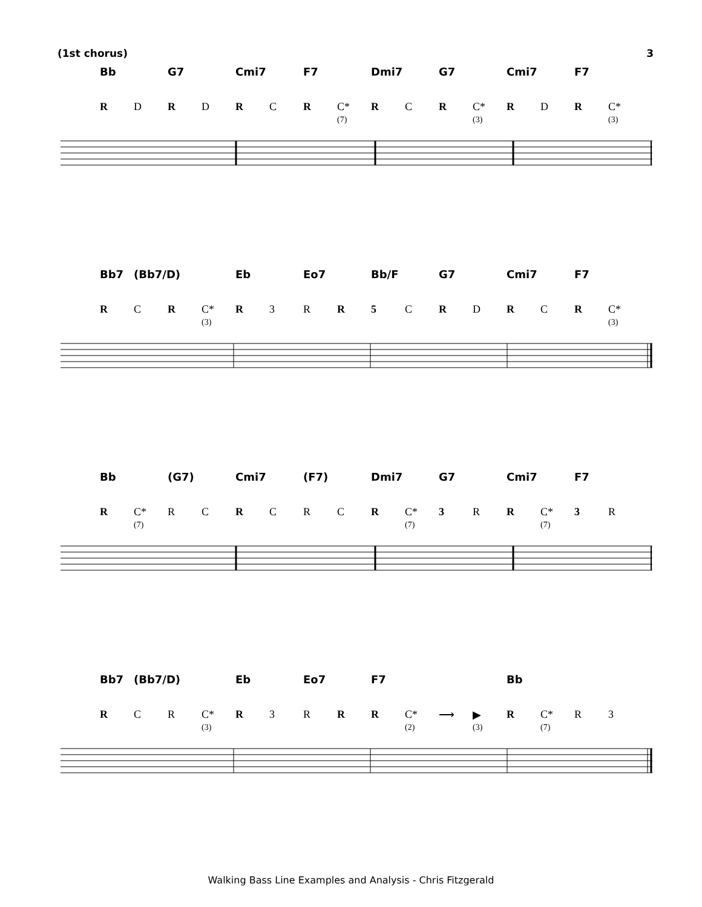(1st chorus) 3
Bb G7 Cmi7 F7 Dmi7 G7 Cmi7 F7
RDRDRCR C* R C R C* R D R C*
(7) (3) (3)
Bb7 (Bb7/D) Eb Eo7 Bb/F G7 Cmi7 F7
RCR C* R 3 RR 5 CRDRCR C*
(3) (3)
Bb (G7) Cmi7 (F7) Dmi7 G7 Cmi7 F7
R C* RCRCRCR C* 3 RR C* 3 R
(7) (7) (7)
Bb7 (Bb7/D) Eb Eo7 F7 Bb
RCR C* R 3 RRR C* ⟶ ▶ R C* R 3
(3) (2) (3) (7)
Walking Bass Line Examples and Analysis - Chris Fitzgerald